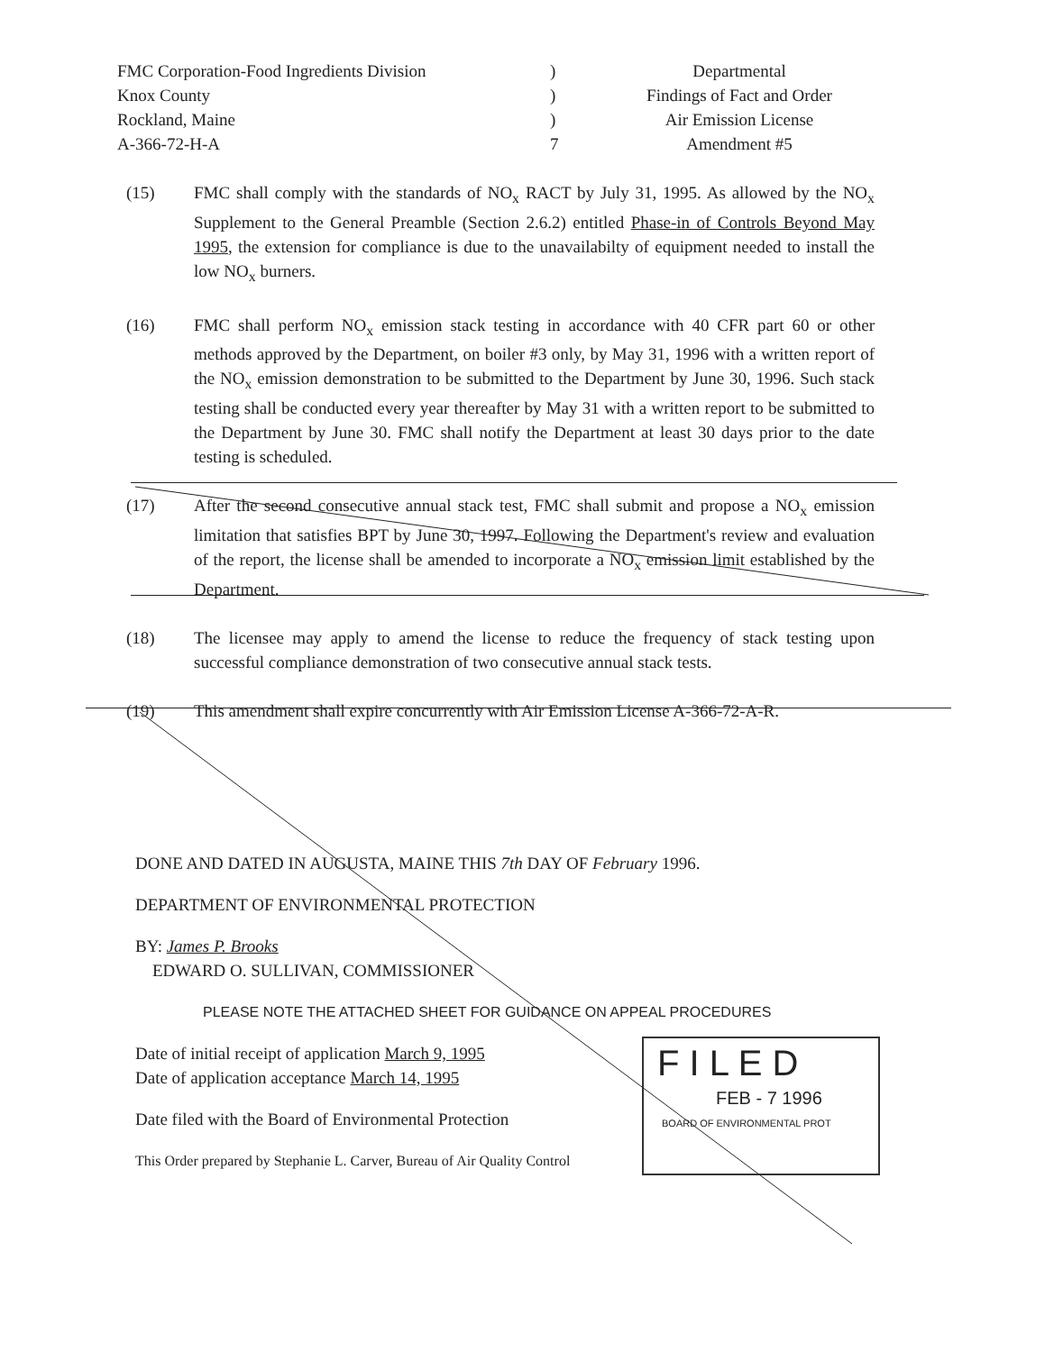FMC Corporation-Food Ingredients Division
Knox County
Rockland, Maine
A-366-72-H-A
)
)
)
7
Departmental
Findings of Fact and Order
Air Emission License
Amendment #5
(15) FMC shall comply with the standards of NO<sub>x</sub> RACT by July 31, 1995. As allowed by the NO<sub>x</sub> Supplement to the General Preamble (Section 2.6.2) entitled Phase-in of Controls Beyond May 1995, the extension for compliance is due to the unavailabilty of equipment needed to install the low NO<sub>x</sub> burners.
(16) FMC shall perform NO<sub>x</sub> emission stack testing in accordance with 40 CFR part 60 or other methods approved by the Department, on boiler #3 only, by May 31, 1996 with a written report of the NO<sub>x</sub> emission demonstration to be submitted to the Department by June 30, 1996. Such stack testing shall be conducted every year thereafter by May 31 with a written report to be submitted to the Department by June 30. FMC shall notify the Department at least 30 days prior to the date testing is scheduled.
(17) After the second consecutive annual stack test, FMC shall submit and propose a NO<sub>x</sub> emission limitation that satisfies BPT by June 30, 1997. Following the Department's review and evaluation of the report, the license shall be amended to incorporate a NO<sub>x</sub> emission limit established by the Department.
(18) The licensee may apply to amend the license to reduce the frequency of stack testing upon successful compliance demonstration of two consecutive annual stack tests.
(19) This amendment shall expire concurrently with Air Emission License A-366-72-A-R.
DONE AND DATED IN AUGUSTA, MAINE THIS 7th DAY OF February 1996.
DEPARTMENT OF ENVIRONMENTAL PROTECTION
BY: James P. Brooks
EDWARD O. SULLIVAN, COMMISSIONER
PLEASE NOTE THE ATTACHED SHEET FOR GUIDANCE ON APPEAL PROCEDURES
Date of initial receipt of application March 9, 1995
Date of application acceptance March 14, 1995
Date filed with the Board of Environmental Protection
This Order prepared by Stephanie L. Carver, Bureau of Air Quality Control
F I L E D
FEB - 7 1996
BOARD OF ENVIRONMENTAL PROT